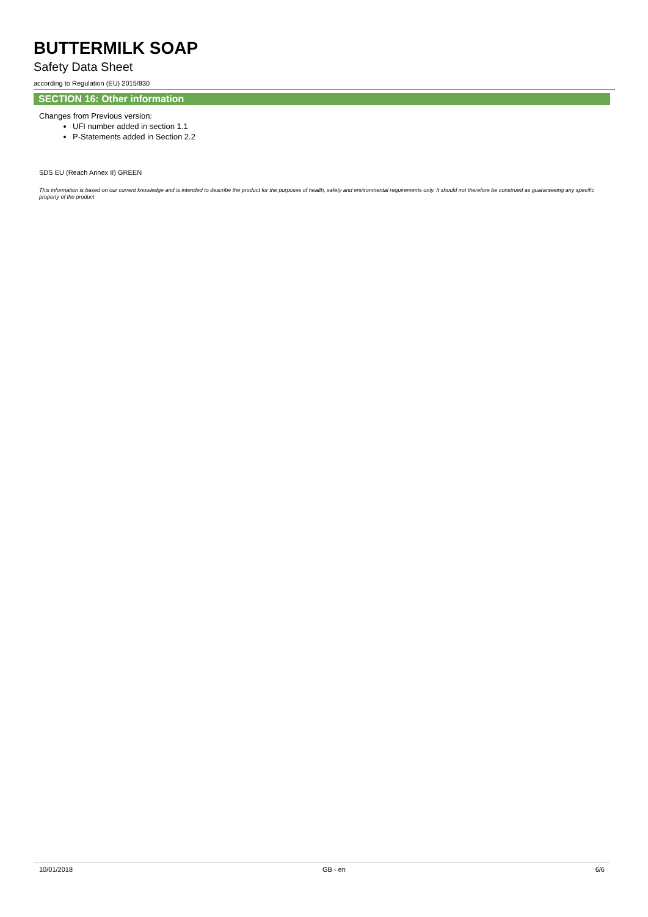BUTTERMILK SOAP
Safety Data Sheet
according to Regulation (EU) 2015/830
SECTION 16: Other information
Changes from Previous version:
UFI number added in section 1.1
P-Statements added in Section 2.2
SDS EU (Reach Annex II) GREEN
This information is based on our current knowledge and is intended to describe the product for the purposes of health, safety and environmental requirements only. It should not therefore be construed as guaranteeing any specific property of the product
10/01/2018 GB - en 6/6